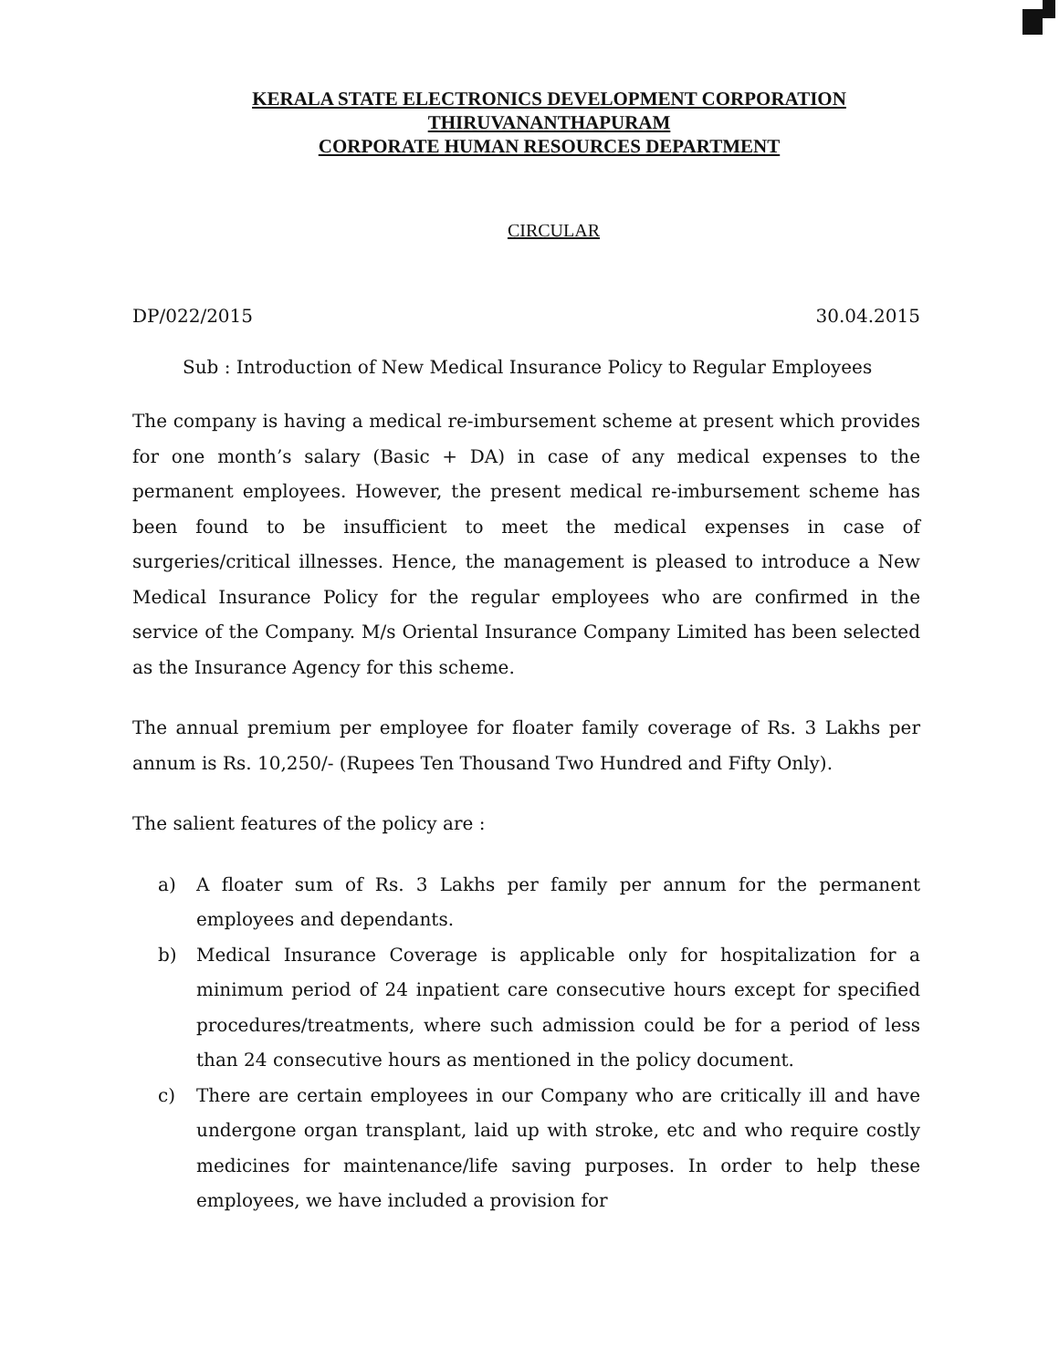KERALA STATE ELECTRONICS DEVELOPMENT CORPORATION
THIRUVANANTHAPURAM
CORPORATE HUMAN RESOURCES DEPARTMENT
CIRCULAR
DP/022/2015 30.04.2015
Sub : Introduction of New Medical Insurance Policy to Regular Employees
The company is having a medical re-imbursement scheme at present which provides for one month’s salary (Basic + DA) in case of any medical expenses to the permanent employees. However, the present medical re-imbursement scheme has been found to be insufficient to meet the medical expenses in case of surgeries/critical illnesses. Hence, the management is pleased to introduce a New Medical Insurance Policy for the regular employees who are confirmed in the service of the Company. M/s Oriental Insurance Company Limited has been selected as the Insurance Agency for this scheme.
The annual premium per employee for floater family coverage of Rs. 3 Lakhs per annum is Rs. 10,250/- (Rupees Ten Thousand Two Hundred and Fifty Only).
The salient features of the policy are :
a) A floater sum of Rs. 3 Lakhs per family per annum for the permanent employees and dependants.
b) Medical Insurance Coverage is applicable only for hospitalization for a minimum period of 24 inpatient care consecutive hours except for specified procedures/treatments, where such admission could be for a period of less than 24 consecutive hours as mentioned in the policy document.
c) There are certain employees in our Company who are critically ill and have undergone organ transplant, laid up with stroke, etc and who require costly medicines for maintenance/life saving purposes. In order to help these employees, we have included a provision for